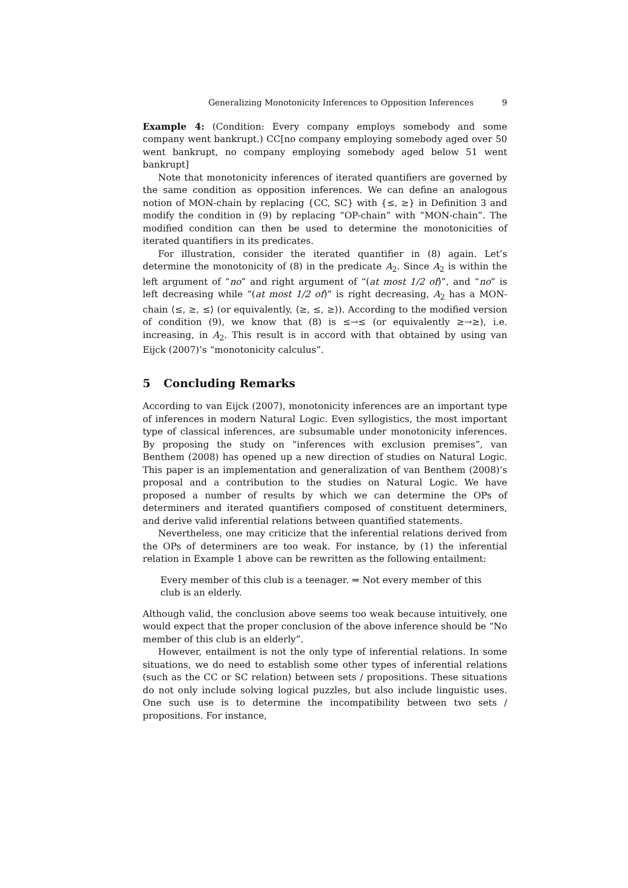Generalizing Monotonicity Inferences to Opposition Inferences 9
Example 4: (Condition: Every company employs somebody and some company went bankrupt.) CC[no company employing somebody aged over 50 went bankrupt, no company employing somebody aged below 51 went bankrupt]
Note that monotonicity inferences of iterated quantifiers are governed by the same condition as opposition inferences. We can define an analogous notion of MON-chain by replacing {CC, SC} with {≤, ≥} in Definition 3 and modify the condition in (9) by replacing “OP-chain” with “MON-chain”. The modified condition can then be used to determine the monotonicities of iterated quantifiers in its predicates.
For illustration, consider the iterated quantifier in (8) again. Let’s determine the monotonicity of (8) in the predicate A<sub>2</sub>. Since A<sub>2</sub> is within the left argument of “no” and right argument of “(at most 1/2 of)”, and “no” is left decreasing while “(at most 1/2 of)” is right decreasing, A<sub>2</sub> has a MON-chain ⟨≤, ≥, ≤⟩ (or equivalently, ⟨≥, ≤, ≥⟩). According to the modified version of condition (9), we know that (8) is ≤→≤ (or equivalently ≥→≥), i.e. increasing, in A<sub>2</sub>. This result is in accord with that obtained by using van Eijck (2007)’s “monotonicity calculus”.
5 Concluding Remarks
According to van Eijck (2007), monotonicity inferences are an important type of inferences in modern Natural Logic. Even syllogistics, the most important type of classical inferences, are subsumable under monotonicity inferences. By proposing the study on “inferences with exclusion premises”, van Benthem (2008) has opened up a new direction of studies on Natural Logic. This paper is an implementation and generalization of van Benthem (2008)’s proposal and a contribution to the studies on Natural Logic. We have proposed a number of results by which we can determine the OPs of determiners and iterated quantifiers composed of constituent determiners, and derive valid inferential relations between quantified statements.
Nevertheless, one may criticize that the inferential relations derived from the OPs of determiners are too weak. For instance, by (1) the inferential relation in Example 1 above can be rewritten as the following entailment:
Every member of this club is a teenager. ⇒ Not every member of this club is an elderly.
Although valid, the conclusion above seems too weak because intuitively, one would expect that the proper conclusion of the above inference should be “No member of this club is an elderly”.
However, entailment is not the only type of inferential relations. In some situations, we do need to establish some other types of inferential relations (such as the CC or SC relation) between sets / propositions. These situations do not only include solving logical puzzles, but also include linguistic uses. One such use is to determine the incompatibility between two sets / propositions. For instance,